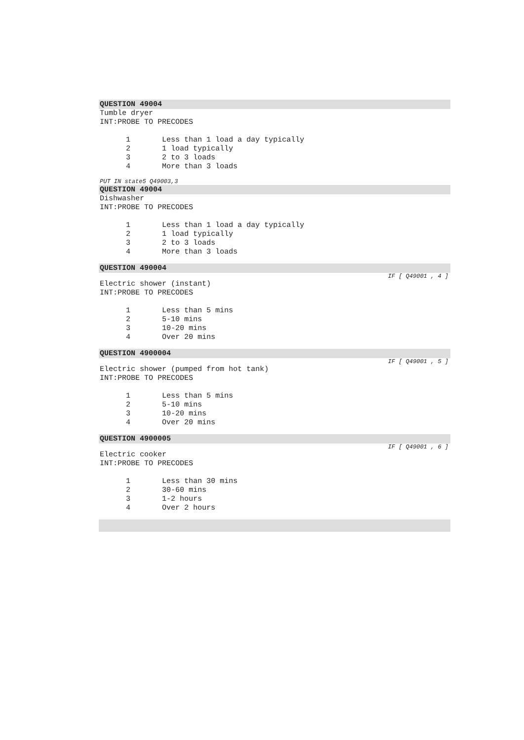QUESTION 49004
Tumble dryer
INT:PROBE TO PRECODES
1 Less than 1 load a day typically
2 1 load typically
3 2 to 3 loads
4 More than 3 loads
PUT IN state5 Q49003,3
QUESTION 49004
Dishwasher
INT:PROBE TO PRECODES
1 Less than 1 load a day typically
2 1 load typically
3 2 to 3 loads
4 More than 3 loads
QUESTION 490004
IF [ Q49001 , 4 ]
Electric shower (instant)
INT:PROBE TO PRECODES
1 Less than 5 mins
2 5-10 mins
3 10-20 mins
4 Over 20 mins
QUESTION 4900004
IF [ Q49001 , 5 ]
Electric shower (pumped from hot tank)
INT:PROBE TO PRECODES
1 Less than 5 mins
2 5-10 mins
3 10-20 mins
4 Over 20 mins
QUESTION 4900005
IF [ Q49001 , 6 ]
Electric cooker
INT:PROBE TO PRECODES
1 Less than 30 mins
2 30-60 mins
3 1-2 hours
4 Over 2 hours